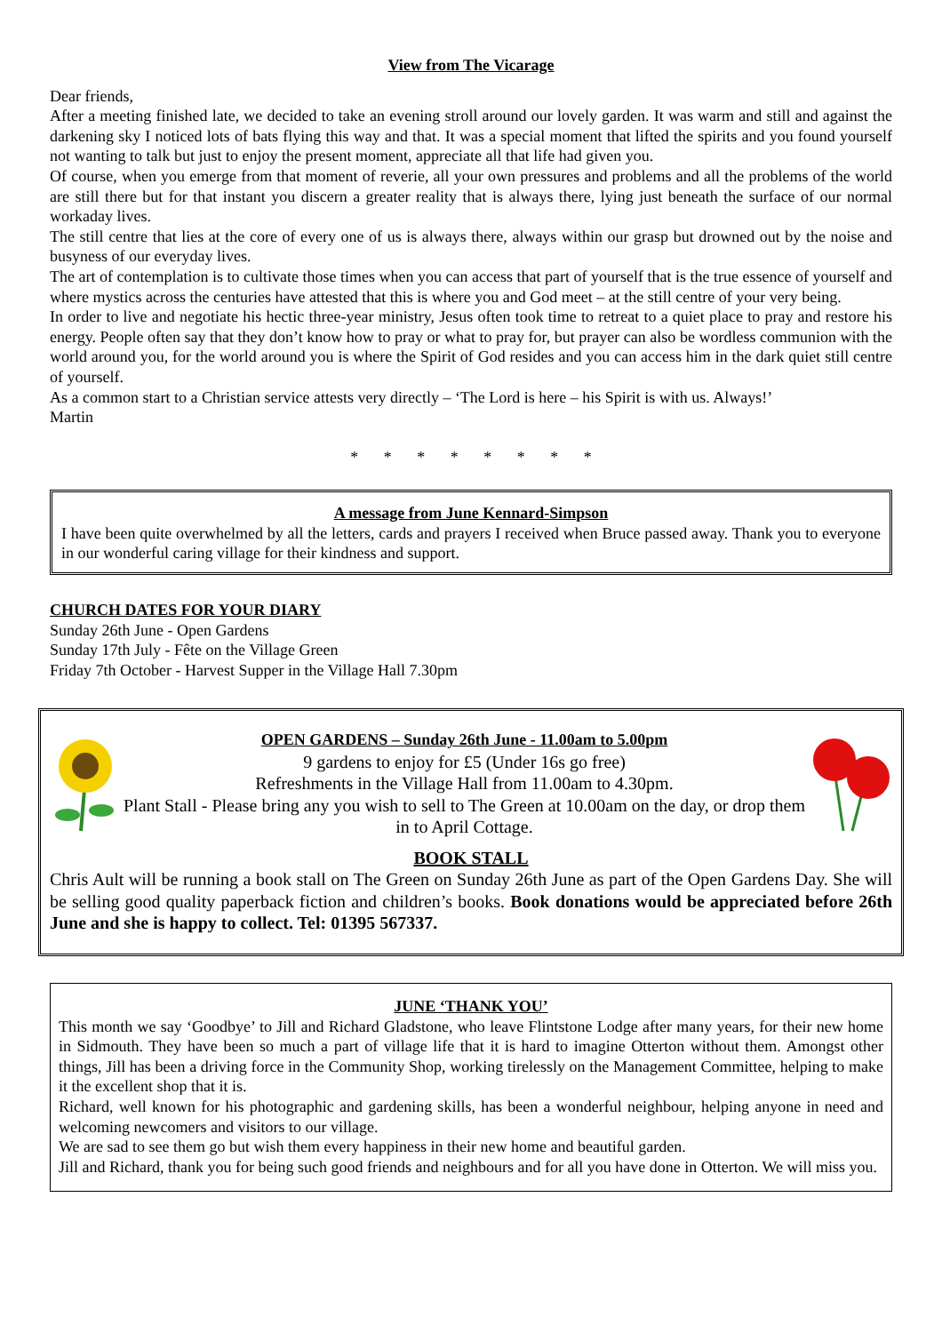View from The Vicarage
Dear friends,
After a meeting finished late, we decided to take an evening stroll around our lovely garden. It was warm and still and against the darkening sky I noticed lots of bats flying this way and that. It was a special moment that lifted the spirits and you found yourself not wanting to talk but just to enjoy the present moment, appreciate all that life had given you.
Of course, when you emerge from that moment of reverie, all your own pressures and problems and all the problems of the world are still there but for that instant you discern a greater reality that is always there, lying just beneath the surface of our normal workaday lives.
The still centre that lies at the core of every one of us is always there, always within our grasp but drowned out by the noise and busyness of our everyday lives.
The art of contemplation is to cultivate those times when you can access that part of yourself that is the true essence of yourself and where mystics across the centuries have attested that this is where you and God meet – at the still centre of your very being.
In order to live and negotiate his hectic three-year ministry, Jesus often took time to retreat to a quiet place to pray and restore his energy. People often say that they don’t know how to pray or what to pray for, but prayer can also be wordless communion with the world around you, for the world around you is where the Spirit of God resides and you can access him in the dark quiet still centre of yourself.
As a common start to a Christian service attests very directly – ‘The Lord is here – his Spirit is with us. Always!’
Martin
* * * * * * * *
A message from June Kennard-Simpson
I have been quite overwhelmed by all the letters, cards and prayers I received when Bruce passed away. Thank you to everyone in our wonderful caring village for their kindness and support.
CHURCH DATES FOR YOUR DIARY
Sunday 26th June - Open Gardens
Sunday 17th July - Fête on the Village Green
Friday 7th October - Harvest Supper in the Village Hall 7.30pm
OPEN GARDENS – Sunday 26th June - 11.00am to 5.00pm
9 gardens to enjoy for £5 (Under 16s go free)
Refreshments in the Village Hall from 11.00am to 4.30pm.
Plant Stall - Please bring any you wish to sell to The Green at 10.00am on the day, or drop them in to April Cottage.
BOOK STALL
Chris Ault will be running a book stall on The Green on Sunday 26th June as part of the Open Gardens Day. She will be selling good quality paperback fiction and children’s books. Book donations would be appreciated before 26th June and she is happy to collect. Tel: 01395 567337.
JUNE ‘THANK YOU’
This month we say ‘Goodbye’ to Jill and Richard Gladstone, who leave Flintstone Lodge after many years, for their new home in Sidmouth. They have been so much a part of village life that it is hard to imagine Otterton without them. Amongst other things, Jill has been a driving force in the Community Shop, working tirelessly on the Management Committee, helping to make it the excellent shop that it is.
Richard, well known for his photographic and gardening skills, has been a wonderful neighbour, helping anyone in need and welcoming newcomers and visitors to our village.
We are sad to see them go but wish them every happiness in their new home and beautiful garden.
Jill and Richard, thank you for being such good friends and neighbours and for all you have done in Otterton. We will miss you.